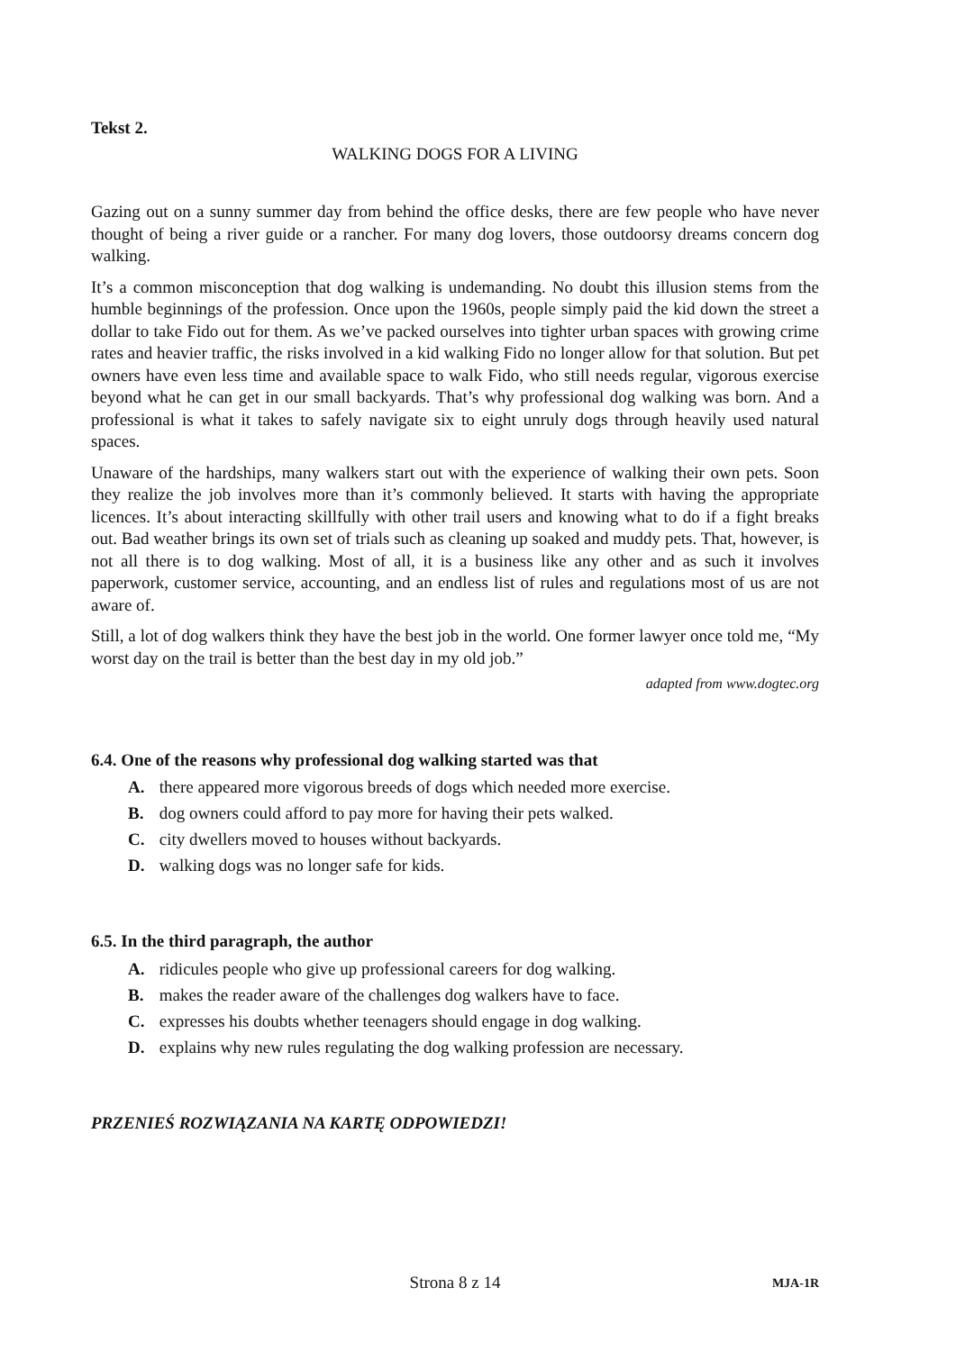Tekst 2.
WALKING DOGS FOR A LIVING
Gazing out on a sunny summer day from behind the office desks, there are few people who have never thought of being a river guide or a rancher. For many dog lovers, those outdoorsy dreams concern dog walking.
It’s a common misconception that dog walking is undemanding. No doubt this illusion stems from the humble beginnings of the profession. Once upon the 1960s, people simply paid the kid down the street a dollar to take Fido out for them. As we’ve packed ourselves into tighter urban spaces with growing crime rates and heavier traffic, the risks involved in a kid walking Fido no longer allow for that solution. But pet owners have even less time and available space to walk Fido, who still needs regular, vigorous exercise beyond what he can get in our small backyards. That’s why professional dog walking was born. And a professional is what it takes to safely navigate six to eight unruly dogs through heavily used natural spaces.
Unaware of the hardships, many walkers start out with the experience of walking their own pets. Soon they realize the job involves more than it’s commonly believed. It starts with having the appropriate licences. It’s about interacting skillfully with other trail users and knowing what to do if a fight breaks out. Bad weather brings its own set of trials such as cleaning up soaked and muddy pets. That, however, is not all there is to dog walking. Most of all, it is a business like any other and as such it involves paperwork, customer service, accounting, and an endless list of rules and regulations most of us are not aware of.
Still, a lot of dog walkers think they have the best job in the world. One former lawyer once told me, “My worst day on the trail is better than the best day in my old job.”
adapted from www.dogtec.org
6.4. One of the reasons why professional dog walking started was that
A. there appeared more vigorous breeds of dogs which needed more exercise.
B. dog owners could afford to pay more for having their pets walked.
C. city dwellers moved to houses without backyards.
D. walking dogs was no longer safe for kids.
6.5. In the third paragraph, the author
A. ridicules people who give up professional careers for dog walking.
B. makes the reader aware of the challenges dog walkers have to face.
C. expresses his doubts whether teenagers should engage in dog walking.
D. explains why new rules regulating the dog walking profession are necessary.
PRZENIEŚ ROZWIĄZANIA NA KARTĘ ODPOWIEDZI!
Strona 8 z 14
MJA-1R